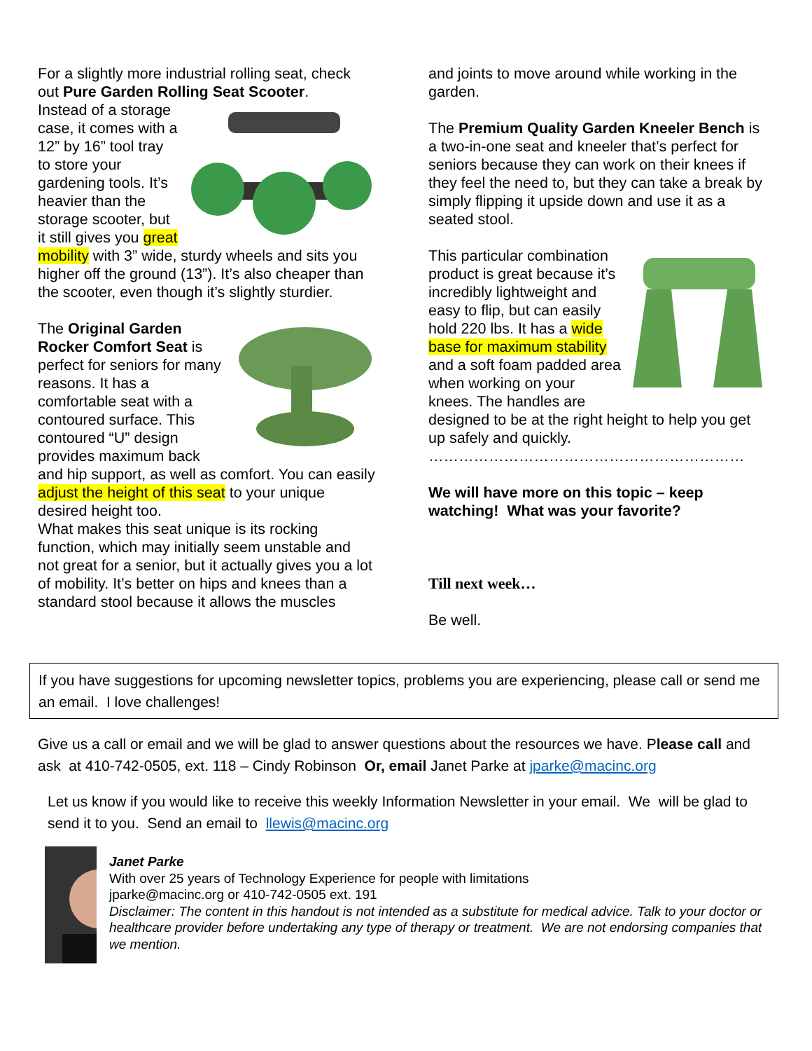For a slightly more industrial rolling seat, check out Pure Garden Rolling Seat Scooter.
Instead of a storage case, it comes with a 12” by 16” tool tray to store your gardening tools. It’s heavier than the storage scooter, but it still gives you great mobility with 3” wide, sturdy wheels and sits you higher off the ground (13”). It’s also cheaper than the scooter, even though it’s slightly sturdier.
The Original Garden Rocker Comfort Seat is perfect for seniors for many reasons. It has a comfortable seat with a contoured surface. This contoured “U” design provides maximum back and hip support, as well as comfort. You can easily adjust the height of this seat to your unique desired height too.
What makes this seat unique is its rocking function, which may initially seem unstable and not great for a senior, but it actually gives you a lot of mobility. It’s better on hips and knees than a standard stool because it allows the muscles
and joints to move around while working in the garden.
The Premium Quality Garden Kneeler Bench is a two-in-one seat and kneeler that’s perfect for seniors because they can work on their knees if they feel the need to, but they can take a break by simply flipping it upside down and use it as a seated stool.
This particular combination product is great because it’s incredibly lightweight and easy to flip, but can easily hold 220 lbs. It has a wide base for maximum stability and a soft foam padded area when working on your knees. The handles are designed to be at the right height to help you get up safely and quickly.
………………………………………………………
We will have more on this topic – keep watching! What was your favorite?
Till next week…
Be well.
If you have suggestions for upcoming newsletter topics, problems you are experiencing, please call or send me an email. I love challenges!
Give us a call or email and we will be glad to answer questions about the resources we have. Please call and ask at 410-742-0505, ext. 118 – Cindy Robinson Or, email Janet Parke at jparke@macinc.org
Let us know if you would like to receive this weekly Information Newsletter in your email. We will be glad to send it to you. Send an email to llewis@macinc.org
Janet Parke
With over 25 years of Technology Experience for people with limitations
jparke@macinc.org or 410-742-0505 ext. 191
Disclaimer: The content in this handout is not intended as a substitute for medical advice. Talk to your doctor or healthcare provider before undertaking any type of therapy or treatment. We are not endorsing companies that we mention.